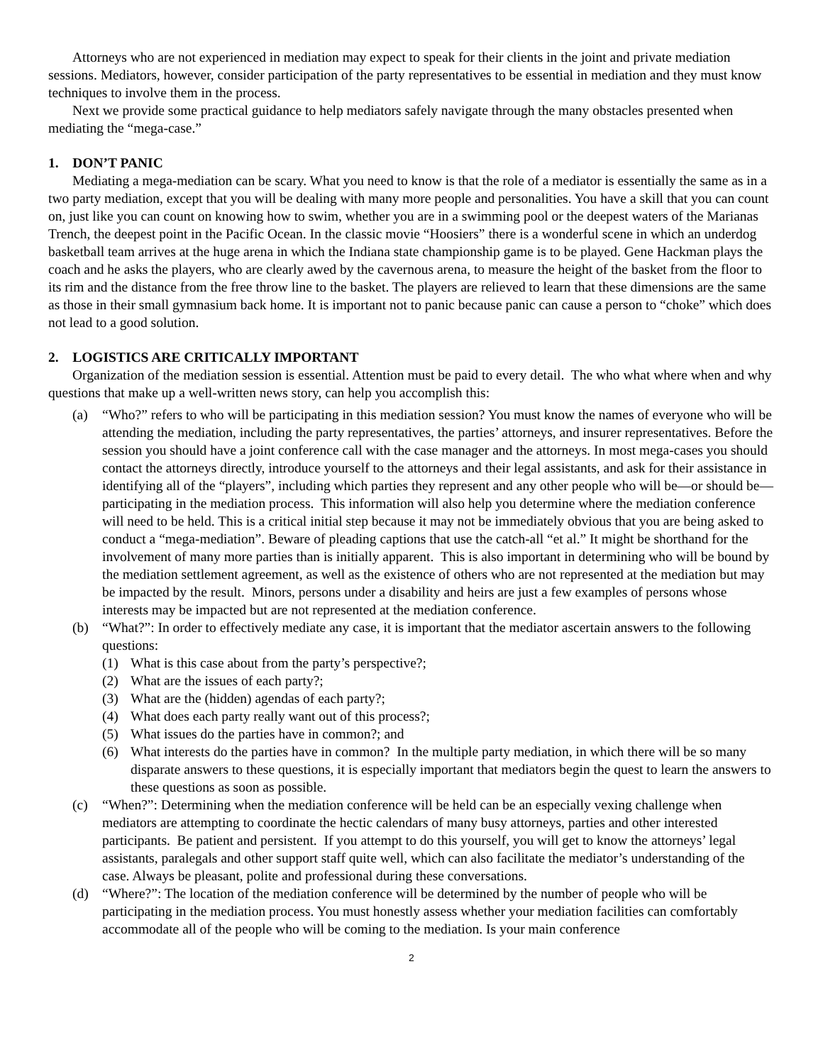Attorneys who are not experienced in mediation may expect to speak for their clients in the joint and private mediation sessions. Mediators, however, consider participation of the party representatives to be essential in mediation and they must know techniques to involve them in the process.
Next we provide some practical guidance to help mediators safely navigate through the many obstacles presented when mediating the “mega-case.”
1. DON’T PANIC
Mediating a mega-mediation can be scary. What you need to know is that the role of a mediator is essentially the same as in a two party mediation, except that you will be dealing with many more people and personalities. You have a skill that you can count on, just like you can count on knowing how to swim, whether you are in a swimming pool or the deepest waters of the Marianas Trench, the deepest point in the Pacific Ocean. In the classic movie “Hoosiers” there is a wonderful scene in which an underdog basketball team arrives at the huge arena in which the Indiana state championship game is to be played. Gene Hackman plays the coach and he asks the players, who are clearly awed by the cavernous arena, to measure the height of the basket from the floor to its rim and the distance from the free throw line to the basket. The players are relieved to learn that these dimensions are the same as those in their small gymnasium back home. It is important not to panic because panic can cause a person to “choke” which does not lead to a good solution.
2. LOGISTICS ARE CRITICALLY IMPORTANT
Organization of the mediation session is essential. Attention must be paid to every detail. The who what where when and why questions that make up a well-written news story, can help you accomplish this:
(a) “Who?” refers to who will be participating in this mediation session? You must know the names of everyone who will be attending the mediation, including the party representatives, the parties’ attorneys, and insurer representatives. Before the session you should have a joint conference call with the case manager and the attorneys. In most mega-cases you should contact the attorneys directly, introduce yourself to the attorneys and their legal assistants, and ask for their assistance in identifying all of the “players”, including which parties they represent and any other people who will be—or should be—participating in the mediation process. This information will also help you determine where the mediation conference will need to be held. This is a critical initial step because it may not be immediately obvious that you are being asked to conduct a “mega-mediation”. Beware of pleading captions that use the catch-all “et al.” It might be shorthand for the involvement of many more parties than is initially apparent. This is also important in determining who will be bound by the mediation settlement agreement, as well as the existence of others who are not represented at the mediation but may be impacted by the result. Minors, persons under a disability and heirs are just a few examples of persons whose interests may be impacted but are not represented at the mediation conference.
(b) “What?”: In order to effectively mediate any case, it is important that the mediator ascertain answers to the following questions:
(1) What is this case about from the party’s perspective?;
(2) What are the issues of each party?;
(3) What are the (hidden) agendas of each party?;
(4) What does each party really want out of this process?;
(5) What issues do the parties have in common?; and
(6) What interests do the parties have in common? In the multiple party mediation, in which there will be so many disparate answers to these questions, it is especially important that mediators begin the quest to learn the answers to these questions as soon as possible.
(c) “When?”: Determining when the mediation conference will be held can be an especially vexing challenge when mediators are attempting to coordinate the hectic calendars of many busy attorneys, parties and other interested participants. Be patient and persistent. If you attempt to do this yourself, you will get to know the attorneys’ legal assistants, paralegals and other support staff quite well, which can also facilitate the mediator’s understanding of the case. Always be pleasant, polite and professional during these conversations.
(d) “Where?”: The location of the mediation conference will be determined by the number of people who will be participating in the mediation process. You must honestly assess whether your mediation facilities can comfortably accommodate all of the people who will be coming to the mediation. Is your main conference
2